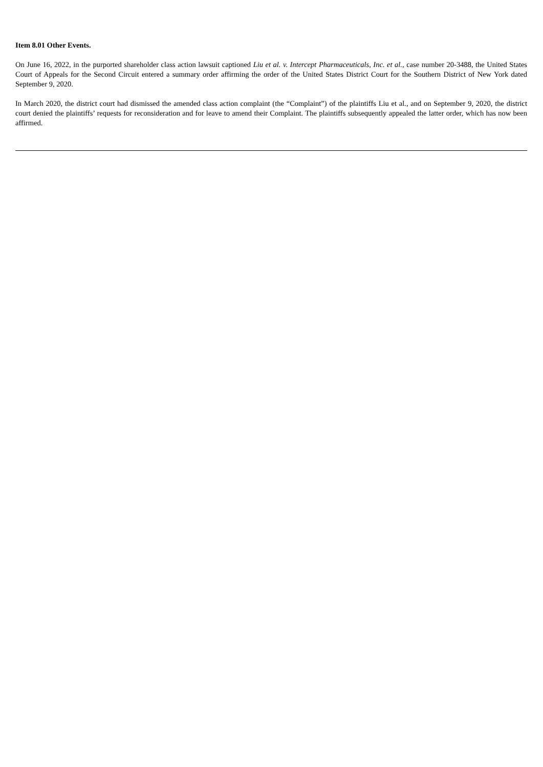Item 8.01 Other Events.
On June 16, 2022, in the purported shareholder class action lawsuit captioned Liu et al. v. Intercept Pharmaceuticals, Inc. et al., case number 20-3488, the United States Court of Appeals for the Second Circuit entered a summary order affirming the order of the United States District Court for the Southern District of New York dated September 9, 2020.
In March 2020, the district court had dismissed the amended class action complaint (the “Complaint”) of the plaintiffs Liu et al., and on September 9, 2020, the district court denied the plaintiffs’ requests for reconsideration and for leave to amend their Complaint. The plaintiffs subsequently appealed the latter order, which has now been affirmed.